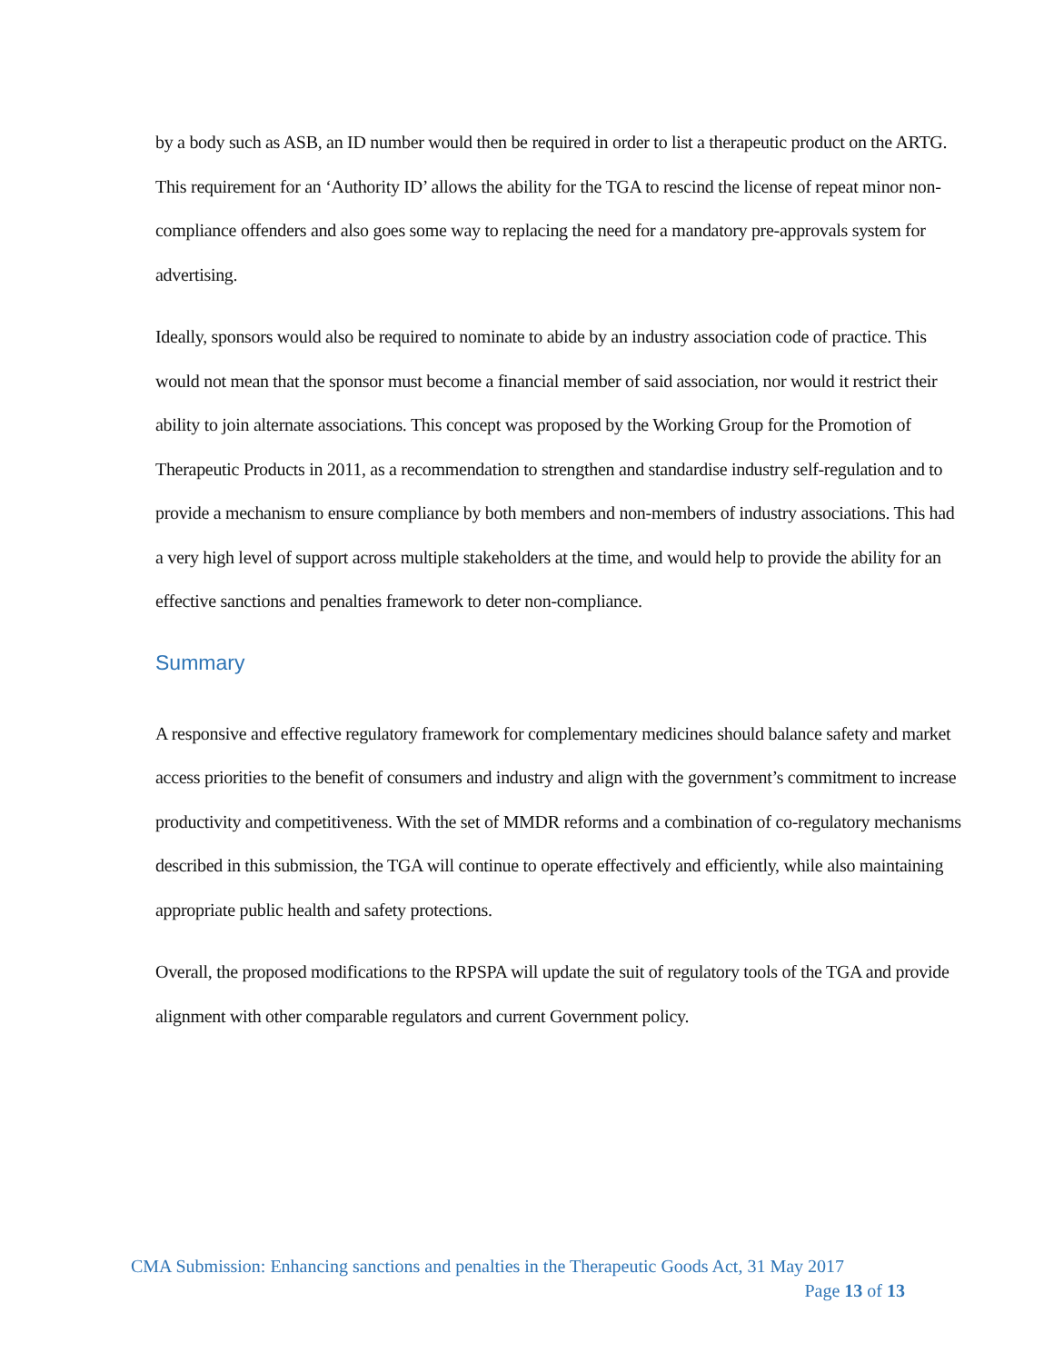by a body such as ASB, an ID number would then be required in order to list a therapeutic product on the ARTG. This requirement for an ‘Authority ID’ allows the ability for the TGA to rescind the license of repeat minor non-compliance offenders and also goes some way to replacing the need for a mandatory pre-approvals system for advertising.
Ideally, sponsors would also be required to nominate to abide by an industry association code of practice. This would not mean that the sponsor must become a financial member of said association, nor would it restrict their ability to join alternate associations. This concept was proposed by the Working Group for the Promotion of Therapeutic Products in 2011, as a recommendation to strengthen and standardise industry self-regulation and to provide a mechanism to ensure compliance by both members and non-members of industry associations. This had a very high level of support across multiple stakeholders at the time, and would help to provide the ability for an effective sanctions and penalties framework to deter non-compliance.
Summary
A responsive and effective regulatory framework for complementary medicines should balance safety and market access priorities to the benefit of consumers and industry and align with the government’s commitment to increase productivity and competitiveness. With the set of MMDR reforms and a combination of co-regulatory mechanisms described in this submission, the TGA will continue to operate effectively and efficiently, while also maintaining appropriate public health and safety protections.
Overall, the proposed modifications to the RPSPA will update the suit of regulatory tools of the TGA and provide alignment with other comparable regulators and current Government policy.
CMA Submission: Enhancing sanctions and penalties in the Therapeutic Goods Act, 31 May 2017
Page 13 of 13